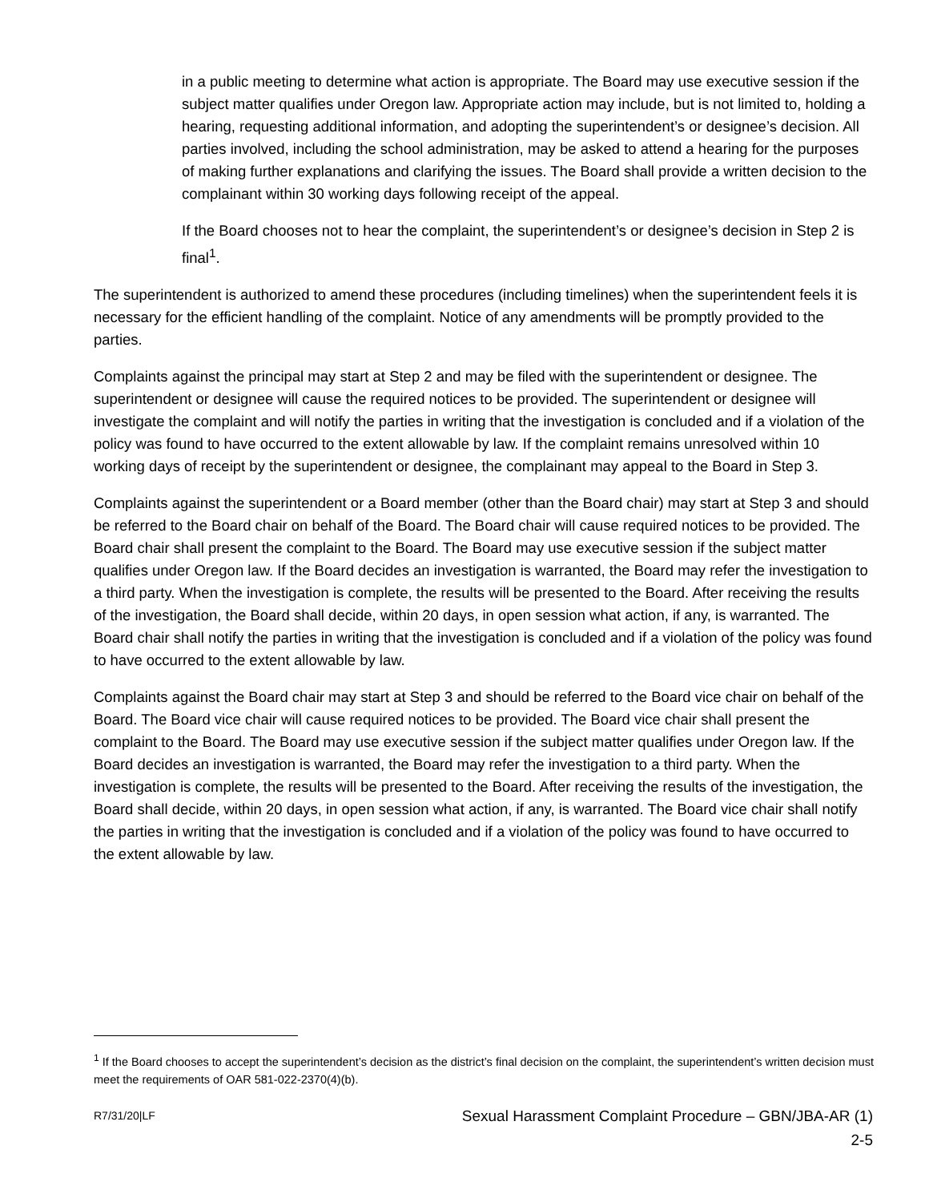in a public meeting to determine what action is appropriate. The Board may use executive session if the subject matter qualifies under Oregon law. Appropriate action may include, but is not limited to, holding a hearing, requesting additional information, and adopting the superintendent’s or designee’s decision. All parties involved, including the school administration, may be asked to attend a hearing for the purposes of making further explanations and clarifying the issues. The Board shall provide a written decision to the complainant within 30 working days following receipt of the appeal.
If the Board chooses not to hear the complaint, the superintendent’s or designee’s decision in Step 2 is final<sup>1</sup>.
The superintendent is authorized to amend these procedures (including timelines) when the superintendent feels it is necessary for the efficient handling of the complaint. Notice of any amendments will be promptly provided to the parties.
Complaints against the principal may start at Step 2 and may be filed with the superintendent or designee. The superintendent or designee will cause the required notices to be provided. The superintendent or designee will investigate the complaint and will notify the parties in writing that the investigation is concluded and if a violation of the policy was found to have occurred to the extent allowable by law. If the complaint remains unresolved within 10 working days of receipt by the superintendent or designee, the complainant may appeal to the Board in Step 3.
Complaints against the superintendent or a Board member (other than the Board chair) may start at Step 3 and should be referred to the Board chair on behalf of the Board. The Board chair will cause required notices to be provided. The Board chair shall present the complaint to the Board. The Board may use executive session if the subject matter qualifies under Oregon law. If the Board decides an investigation is warranted, the Board may refer the investigation to a third party. When the investigation is complete, the results will be presented to the Board. After receiving the results of the investigation, the Board shall decide, within 20 days, in open session what action, if any, is warranted. The Board chair shall notify the parties in writing that the investigation is concluded and if a violation of the policy was found to have occurred to the extent allowable by law.
Complaints against the Board chair may start at Step 3 and should be referred to the Board vice chair on behalf of the Board. The Board vice chair will cause required notices to be provided. The Board vice chair shall present the complaint to the Board. The Board may use executive session if the subject matter qualifies under Oregon law. If the Board decides an investigation is warranted, the Board may refer the investigation to a third party. When the investigation is complete, the results will be presented to the Board. After receiving the results of the investigation, the Board shall decide, within 20 days, in open session what action, if any, is warranted. The Board vice chair shall notify the parties in writing that the investigation is concluded and if a violation of the policy was found to have occurred to the extent allowable by law.
<sup>1</sup> If the Board chooses to accept the superintendent’s decision as the district’s final decision on the complaint, the superintendent’s written decision must meet the requirements of OAR 581-022-2370(4)(b).
R7/31/20|LF
Sexual Harassment Complaint Procedure – GBN/JBA-AR (1)
2-5